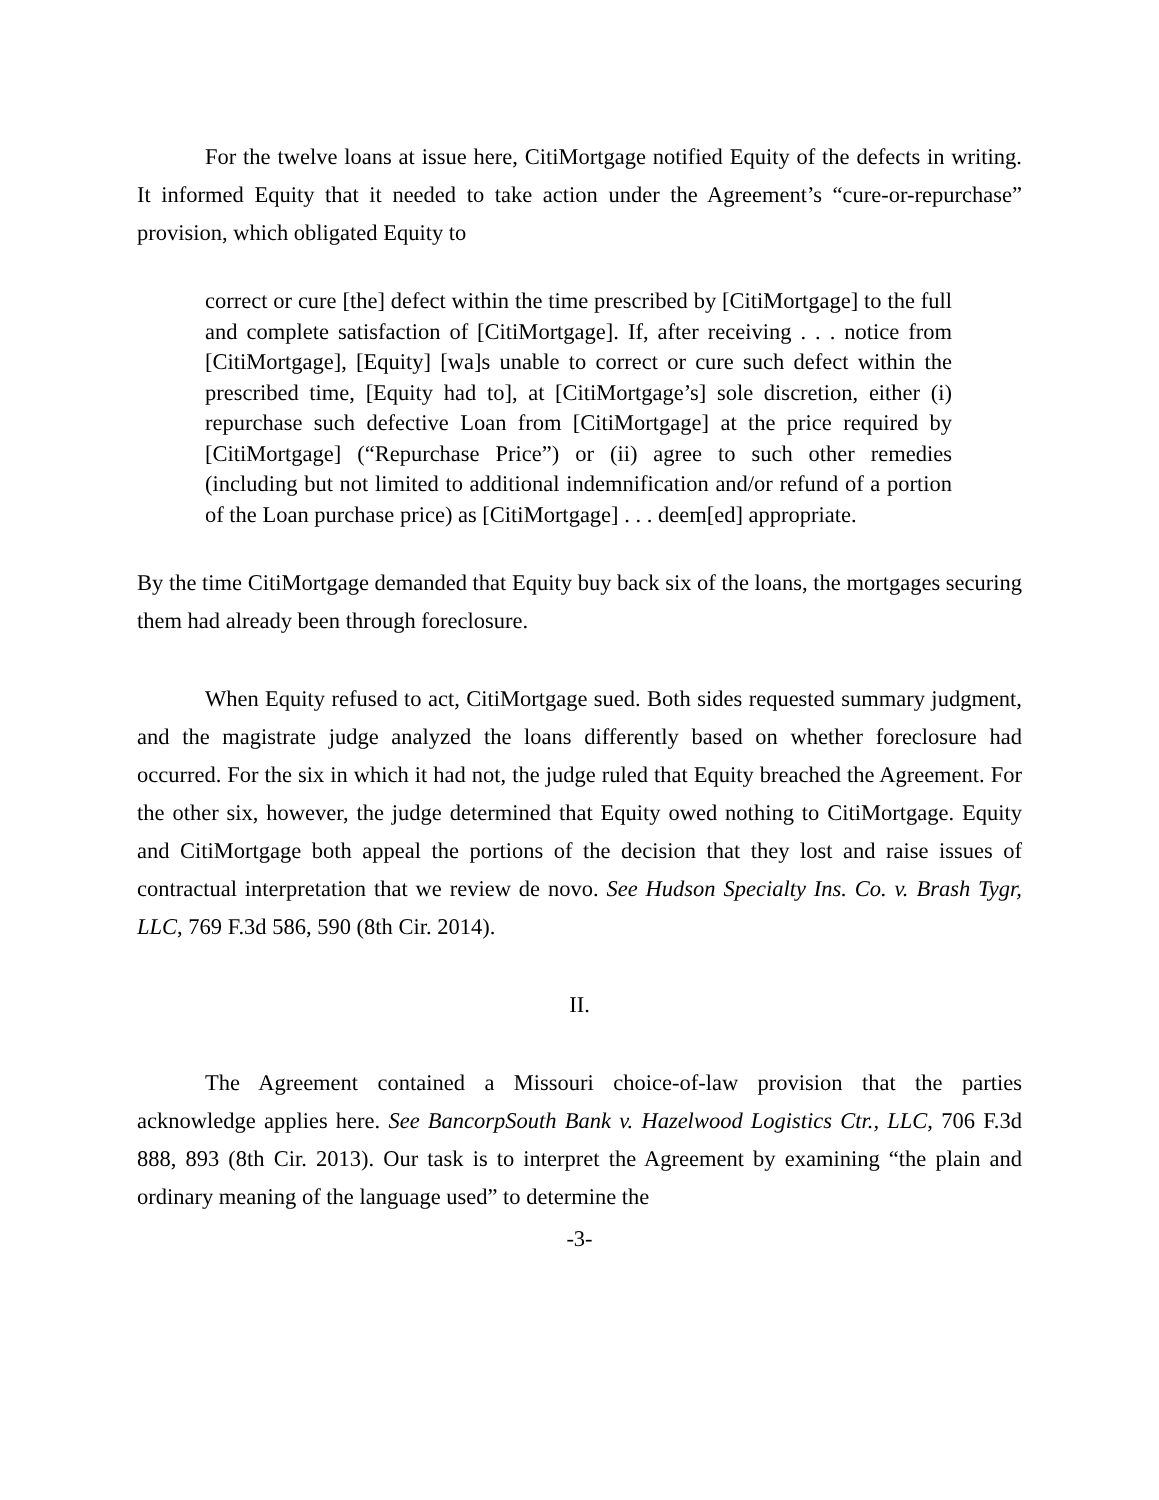For the twelve loans at issue here, CitiMortgage notified Equity of the defects in writing. It informed Equity that it needed to take action under the Agreement’s “cure-or-repurchase” provision, which obligated Equity to
correct or cure [the] defect within the time prescribed by [CitiMortgage] to the full and complete satisfaction of [CitiMortgage]. If, after receiving . . . notice from [CitiMortgage], [Equity] [wa]s unable to correct or cure such defect within the prescribed time, [Equity had to], at [CitiMortgage’s] sole discretion, either (i) repurchase such defective Loan from [CitiMortgage] at the price required by [CitiMortgage] (“Repurchase Price”) or (ii) agree to such other remedies (including but not limited to additional indemnification and/or refund of a portion of the Loan purchase price) as [CitiMortgage] . . . deem[ed] appropriate.
By the time CitiMortgage demanded that Equity buy back six of the loans, the mortgages securing them had already been through foreclosure.
When Equity refused to act, CitiMortgage sued. Both sides requested summary judgment, and the magistrate judge analyzed the loans differently based on whether foreclosure had occurred. For the six in which it had not, the judge ruled that Equity breached the Agreement. For the other six, however, the judge determined that Equity owed nothing to CitiMortgage. Equity and CitiMortgage both appeal the portions of the decision that they lost and raise issues of contractual interpretation that we review de novo. See Hudson Specialty Ins. Co. v. Brash Tygr, LLC, 769 F.3d 586, 590 (8th Cir. 2014).
II.
The Agreement contained a Missouri choice-of-law provision that the parties acknowledge applies here. See BancorpSouth Bank v. Hazelwood Logistics Ctr., LLC, 706 F.3d 888, 893 (8th Cir. 2013). Our task is to interpret the Agreement by examining “the plain and ordinary meaning of the language used” to determine the
-3-